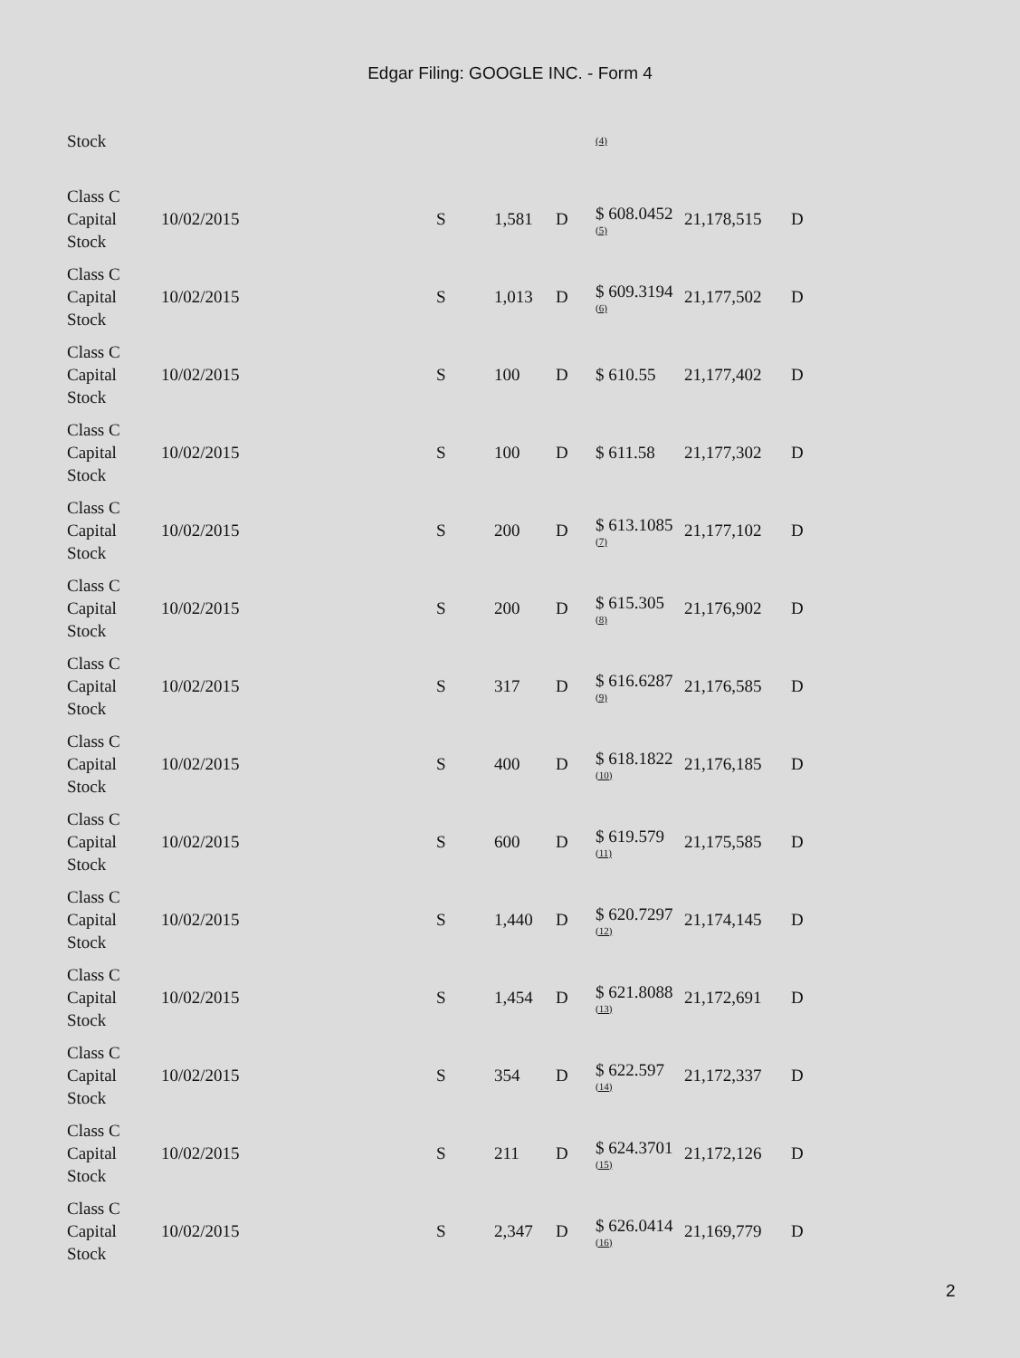Edgar Filing: GOOGLE INC. - Form 4
| Stock | | | | | <sup>(4)</sup> | | |
| Class C Capital Stock | 10/02/2015 | S | 1,581 | D | $ 608.0452 <sup>(5)</sup> | 21,178,515 | D |
| Class C Capital Stock | 10/02/2015 | S | 1,013 | D | $ 609.3194 <sup>(6)</sup> | 21,177,502 | D |
| Class C Capital Stock | 10/02/2015 | S | 100 | D | $ 610.55 | 21,177,402 | D |
| Class C Capital Stock | 10/02/2015 | S | 100 | D | $ 611.58 | 21,177,302 | D |
| Class C Capital Stock | 10/02/2015 | S | 200 | D | $ 613.1085 <sup>(7)</sup> | 21,177,102 | D |
| Class C Capital Stock | 10/02/2015 | S | 200 | D | $ 615.305 <sup>(8)</sup> | 21,176,902 | D |
| Class C Capital Stock | 10/02/2015 | S | 317 | D | $ 616.6287 <sup>(9)</sup> | 21,176,585 | D |
| Class C Capital Stock | 10/02/2015 | S | 400 | D | $ 618.1822 <sup>(10)</sup> | 21,176,185 | D |
| Class C Capital Stock | 10/02/2015 | S | 600 | D | $ 619.579 <sup>(11)</sup> | 21,175,585 | D |
| Class C Capital Stock | 10/02/2015 | S | 1,440 | D | $ 620.7297 <sup>(12)</sup> | 21,174,145 | D |
| Class C Capital Stock | 10/02/2015 | S | 1,454 | D | $ 621.8088 <sup>(13)</sup> | 21,172,691 | D |
| Class C Capital Stock | 10/02/2015 | S | 354 | D | $ 622.597 <sup>(14)</sup> | 21,172,337 | D |
| Class C Capital Stock | 10/02/2015 | S | 211 | D | $ 624.3701 <sup>(15)</sup> | 21,172,126 | D |
| Class C Capital Stock | 10/02/2015 | S | 2,347 | D | $ 626.0414 <sup>(16)</sup> | 21,169,779 | D |
2